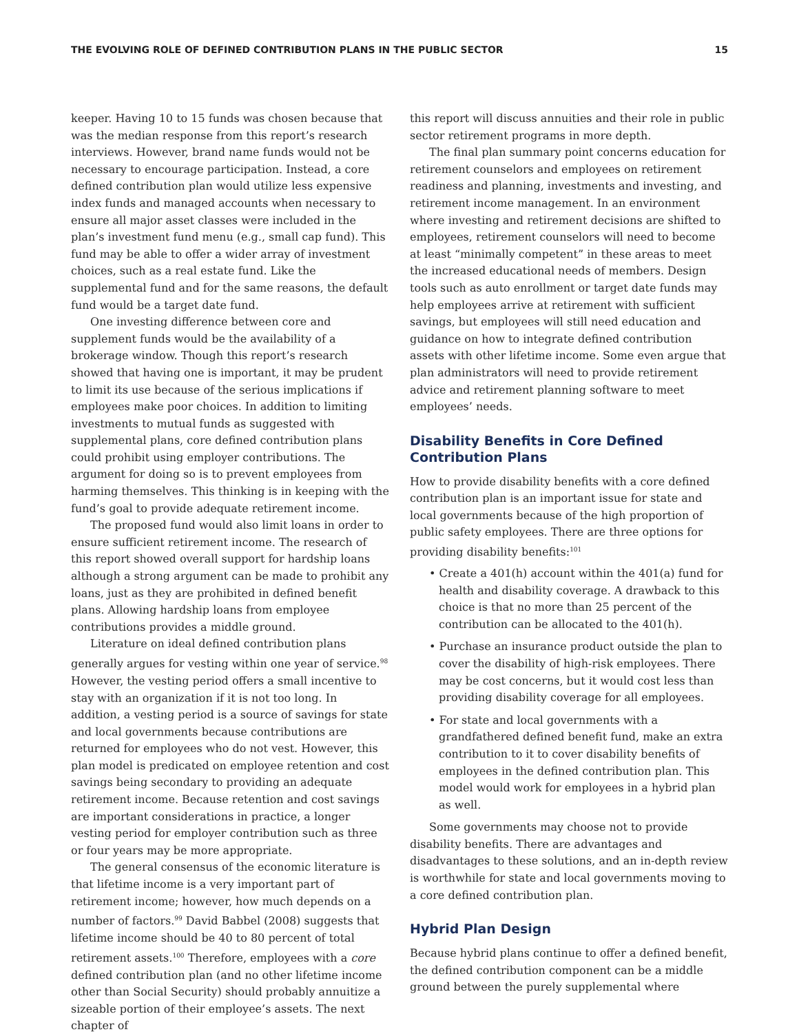THE EVOLVING ROLE OF DEFINED CONTRIBUTION PLANS IN THE PUBLIC SECTOR 15
keeper. Having 10 to 15 funds was chosen because that was the median response from this report’s research interviews. However, brand name funds would not be necessary to encourage participation. Instead, a core defined contribution plan would utilize less expensive index funds and managed accounts when necessary to ensure all major asset classes were included in the plan’s investment fund menu (e.g., small cap fund). This fund may be able to offer a wider array of investment choices, such as a real estate fund. Like the supplemental fund and for the same reasons, the default fund would be a target date fund.
One investing difference between core and supplement funds would be the availability of a brokerage window. Though this report’s research showed that having one is important, it may be prudent to limit its use because of the serious implications if employees make poor choices. In addition to limiting investments to mutual funds as suggested with supplemental plans, core defined contribution plans could prohibit using employer contributions. The argument for doing so is to prevent employees from harming themselves. This thinking is in keeping with the fund’s goal to provide adequate retirement income.
The proposed fund would also limit loans in order to ensure sufficient retirement income. The research of this report showed overall support for hardship loans although a strong argument can be made to prohibit any loans, just as they are prohibited in defined benefit plans. Allowing hardship loans from employee contributions provides a middle ground.
Literature on ideal defined contribution plans generally argues for vesting within one year of service.<sup>98</sup> However, the vesting period offers a small incentive to stay with an organization if it is not too long. In addition, a vesting period is a source of savings for state and local governments because contributions are returned for employees who do not vest. However, this plan model is predicated on employee retention and cost savings being secondary to providing an adequate retirement income. Because retention and cost savings are important considerations in practice, a longer vesting period for employer contribution such as three or four years may be more appropriate.
The general consensus of the economic literature is that lifetime income is a very important part of retirement income; however, how much depends on a number of factors.<sup>99</sup> David Babbel (2008) suggests that lifetime income should be 40 to 80 percent of total retirement assets.<sup>100</sup> Therefore, employees with a core defined contribution plan (and no other lifetime income other than Social Security) should probably annuitize a sizeable portion of their employee’s assets. The next chapter of
this report will discuss annuities and their role in public sector retirement programs in more depth.
The final plan summary point concerns education for retirement counselors and employees on retirement readiness and planning, investments and investing, and retirement income management. In an environment where investing and retirement decisions are shifted to employees, retirement counselors will need to become at least “minimally competent” in these areas to meet the increased educational needs of members. Design tools such as auto enrollment or target date funds may help employees arrive at retirement with sufficient savings, but employees will still need education and guidance on how to integrate defined contribution assets with other lifetime income. Some even argue that plan administrators will need to provide retirement advice and retirement planning software to meet employees’ needs.
Disability Benefits in Core Defined Contribution Plans
How to provide disability benefits with a core defined contribution plan is an important issue for state and local governments because of the high proportion of public safety employees. There are three options for providing disability benefits:<sup>101</sup>
• Create a 401(h) account within the 401(a) fund for health and disability coverage. A drawback to this choice is that no more than 25 percent of the contribution can be allocated to the 401(h).
• Purchase an insurance product outside the plan to cover the disability of high-risk employees. There may be cost concerns, but it would cost less than providing disability coverage for all employees.
• For state and local governments with a grandfathered defined benefit fund, make an extra contribution to it to cover disability benefits of employees in the defined contribution plan. This model would work for employees in a hybrid plan as well.
Some governments may choose not to provide disability benefits. There are advantages and disadvantages to these solutions, and an in-depth review is worthwhile for state and local governments moving to a core defined contribution plan.
Hybrid Plan Design
Because hybrid plans continue to offer a defined benefit, the defined contribution component can be a middle ground between the purely supplemental where